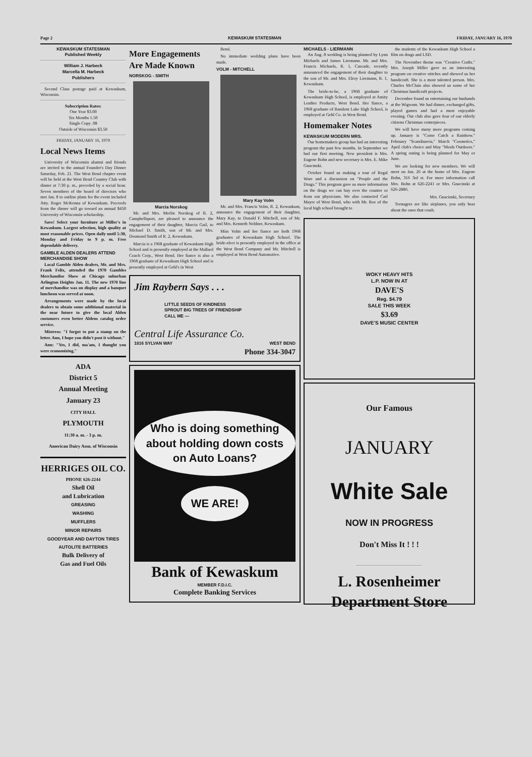Page 2 KEWASKUM STATESMAN FRIDAY, JANUARY 16, 1970
KEWASKUM STATESMAN
Published Weekly
William J. Harbeck
Marcella M. Harbeck
Publishers
Second Class postage paid at Kewaskum, Wisconsin.
Subscription Rates:
One Year $3.00
Six Months 1.50
Single Copy .08
Outside of Wisconsin $3.50
FRIDAY, JANUARY 16, 1970
Local News Items
University of Wisconsin alumni and friends are invited to the annual Founder's Day Dinner Saturday, Feb. 21. The West Bend chapter event will be held at the West Bend Country Club with dinner at 7:30 p. m., preceded by a social hour. Seven members of the board of directors who met Jan. 8 to outline plans for the event included Atty. Roger McKenna of Kewaskum. Proceeds from the dinner will go toward an annual $450 University of Wisconsin scholarship.
Save! Select your furniture at Miller's in Kewaskum. Largest selection, high quality at most reasonable prices. Open daily until 5:30, Monday and Friday to 9 p. m. Free dependable delivery.
GAMBLE ALDEN DEALERS ATTEND MERCHANDISE SHOW
Local Gamble Alden dealers, Mr. and Mrs. Frank Felix, attended the 1970 Gambles Merchandise Show at Chicago suburban Arlington Heights Jan. 11. The new 1970 line of merchandise was on display and a banquet luncheon was served at noon.
Arrangements were made by the local dealers to obtain some additional material in the near future to give the local Alden customers even better Aldens catalog order service.
Mistress: "I forgot to put a stamp on the letter. Ann, I hope you didn't post it without."
Ann: "Yes, I did, ma'am, I thought you were economizing."
ADA
District 5
Annual Meeting
January 23
CITY HALL
PLYMOUTH
11:30 a. m. - 3 p. m.
American Dairy Assn. of Wisconsin
HERRIGES OIL CO.
PHONE 626-2244
Shell Oil
and Lubrication
GREASING
WASHING
MUFFLERS
MINOR REPAIRS
GOODYEAR AND DAYTON TIRES
AUTOLITE BATTERIES
Bulk Delivery of
Gas and Fuel Oils
More Engagements Are Made Known
NORSKOG - SMITH
Marcia Norskog
Mr. and Mrs. Merlin Norskog of R. 2, Campbellsport, are pleased to announce the engagement of their daughter, Marcia Gail, to Michael D. Smith, son of Mr. and Mrs. Desmond Smith of R. 2, Kewaskum.
Marcia is a 1968 graduate of Kewaskum High School and is presently employed at the Mallard Coach Corp., West Bend. Her fiance is also a 1968 graduate of Kewaskum High School and is presently employed at Gehl's in West
Bend.
No immediate wedding plans have been made.
VOLM - MITCHELL
Mary Kay Volm
Mr. and Mrs. Francis Volm, R. 2, Kewaskum, announce the engagement of their daughter, Mary Kay, to Donald F. Mitchell, son of Mr. and Mrs. Kenneth Neldner, Kewaskum.
Miss Volm and her fiance are both 1968 graduates of Kewaskum High School. The bride-elect is presently employed in the office at the West Bend Company and Mr. Mitchell is employed at West Bend Automotive.
Jim Raybern Says . . .
LITTLE SEEDS OF KINDNESS
SPROUT BIG TREES OF FRIENDSHIP
CALL ME —
Central Life Assurance Co.
1816 SYLVAN WAY WEST BEND
Phone 334-3047
Who is doing something about holding down costs on Auto Loans?
WE ARE!
Bank of Kewaskum
MEMBER F.D.I.C.
Complete Banking Services
MICHAELS - LIERMANN
An Aug. 8 wedding is being planned by Lynn Michaels and James Liermann. Mr. and Mrs. Francis Michaels, R. 1, Cascade, recently announced the engagement of their daughter to the son of Mr. and Mrs. Elroy Liermann, R. 1, Kewaskum.
The bride-to-be, a 1968 graduate of Kewaskum High School, is employed at Amity Leather Products, West Bend. Her fiance, a 1968 graduate of Random Lake High School, is employed at Gehl Co. in West Bend.
Homemaker Notes
KEWASKUM MODERN MRS.
Our homemakers group has had an interesting program the past few months. In September we had our first meeting. New president is Mrs. Eugene Bohn and new secretary is Mrs. E. Mike Gnacinski.
October found us making a tour of Regal Ware and a discussion on "People and the Drugs." This program gave us more information on the drugs we can buy over the counter or from our physicians. We also contacted Carl Mayer of West Bend, who with Mr. Roe of the local high school brought to
the students of the Kewaskum High School a film on drugs and LSD.
The November theme was "Creative Crafts." Mrs. Joseph Miller gave us an interesting program on creative stitches and showed us her handicraft. She is a most talented person. Mrs. Charles McClain also showed us some of her Christmas handicraft projects.
December found us entertaining our husbands at the Wigwam. We had dinner, exchanged gifts, played games and had a most enjoyable evening. Our club also gave four of our elderly citizens Christmas centerpieces.
We will have many more programs coming up. January is "Come Catch a Rainbow." February "Scandinavia," March "Cosmetics," April club's choice and May "Meals Outdoors." A spring outing is being planned for May or June.
We are looking for new members. We will meet on Jan. 26 at the home of Mrs. Eugene Bohn, 316 3rd st. For more information call Mrs. Bohn at 626-2241 or Mrs. Gnacinski at 626-2886.
Mrs. Gnacinski, Secretary
Teenagers are like airplanes, you only hear about the ones that crash.
WOKY HEAVY HITS
L.P. NOW IN AT
DAVE'S
Reg. $4.79
SALE THIS WEEK
$3.69
DAVE'S MUSIC CENTER
Our Famous
JANUARY
White Sale
NOW IN PROGRESS
Don't Miss It ! ! !
L. Rosenheimer
Department Store